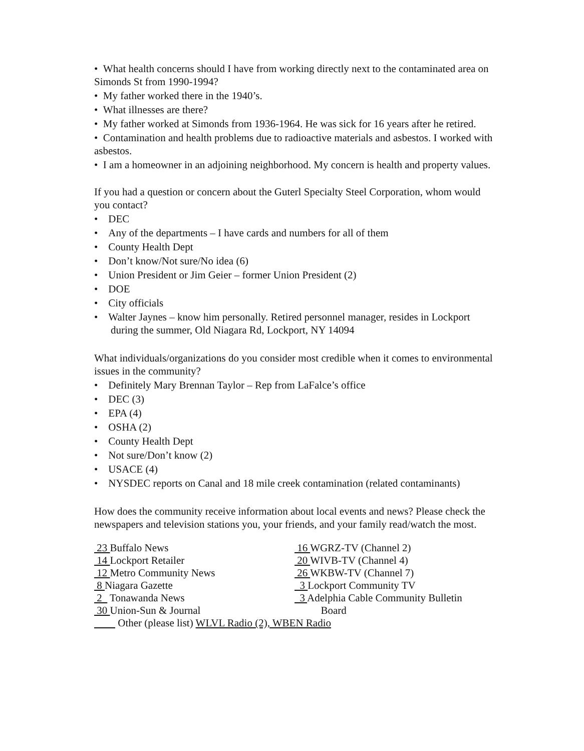• What health concerns should I have from working directly next to the contaminated area on Simonds St from 1990-1994?
• My father worked there in the 1940’s.
• What illnesses are there?
• My father worked at Simonds from 1936-1964. He was sick for 16 years after he retired.
• Contamination and health problems due to radioactive materials and asbestos. I worked with asbestos.
• I am a homeowner in an adjoining neighborhood. My concern is health and property values.
If you had a question or concern about the Guterl Specialty Steel Corporation, whom would you contact?
• DEC
• Any of the departments – I have cards and numbers for all of them
• County Health Dept
• Don’t know/Not sure/No idea (6)
• Union President or Jim Geier – former Union President (2)
• DOE
• City officials
• Walter Jaynes – know him personally. Retired personnel manager, resides in Lockport during the summer, Old Niagara Rd, Lockport, NY 14094
What individuals/organizations do you consider most credible when it comes to environmental issues in the community?
• Definitely Mary Brennan Taylor – Rep from LaFalce’s office
• DEC (3)
• EPA (4)
• OSHA (2)
• County Health Dept
• Not sure/Don’t know (2)
• USACE (4)
• NYSDEC reports on Canal and 18 mile creek contamination (related contaminants)
How does the community receive information about local events and news? Please check the newspapers and television stations you, your friends, and your family read/watch the most.
23 Buffalo News
14 Lockport Retailer
12 Metro Community News
8 Niagara Gazette
2 Tonawanda News
30 Union-Sun & Journal
16 WGRZ-TV (Channel 2)
20 WIVB-TV (Channel 4)
26 WKBW-TV (Channel 7)
3 Lockport Community TV
3 Adelphia Cable Community Bulletin
Board
Other (please list) WLVL Radio (2), WBEN Radio